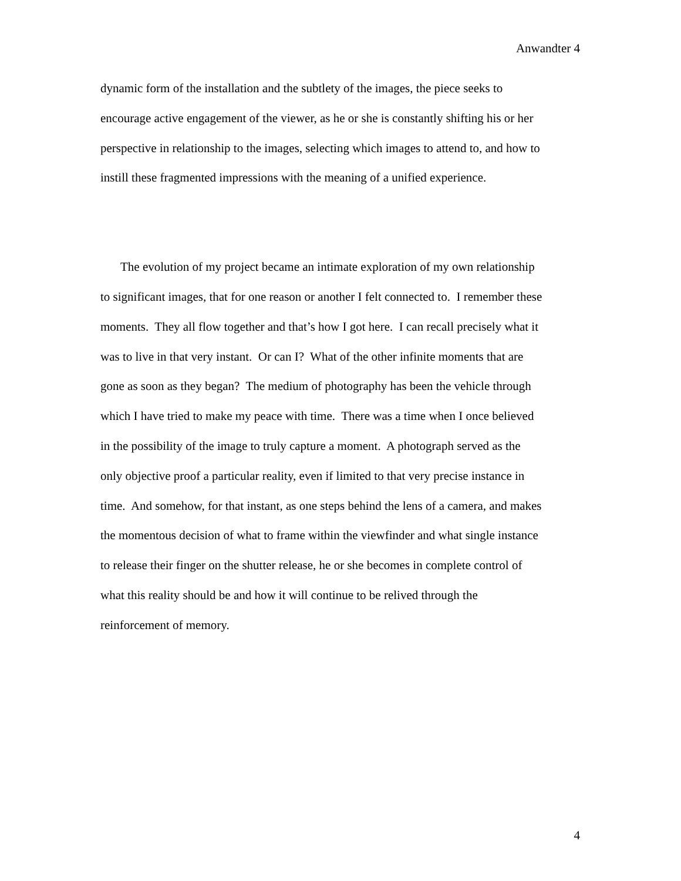Anwandter 4
dynamic form of the installation and the subtlety of the images, the piece seeks to
encourage active engagement of the viewer, as he or she is constantly shifting his or her
perspective in relationship to the images, selecting which images to attend to, and how to
instill these fragmented impressions with the meaning of a unified experience.
The evolution of my project became an intimate exploration of my own relationship
to significant images, that for one reason or another I felt connected to. I remember these
moments. They all flow together and that’s how I got here. I can recall precisely what it
was to live in that very instant. Or can I? What of the other infinite moments that are
gone as soon as they began? The medium of photography has been the vehicle through
which I have tried to make my peace with time. There was a time when I once believed
in the possibility of the image to truly capture a moment. A photograph served as the
only objective proof a particular reality, even if limited to that very precise instance in
time. And somehow, for that instant, as one steps behind the lens of a camera, and makes
the momentous decision of what to frame within the viewfinder and what single instance
to release their finger on the shutter release, he or she becomes in complete control of
what this reality should be and how it will continue to be relived through the
reinforcement of memory.
4